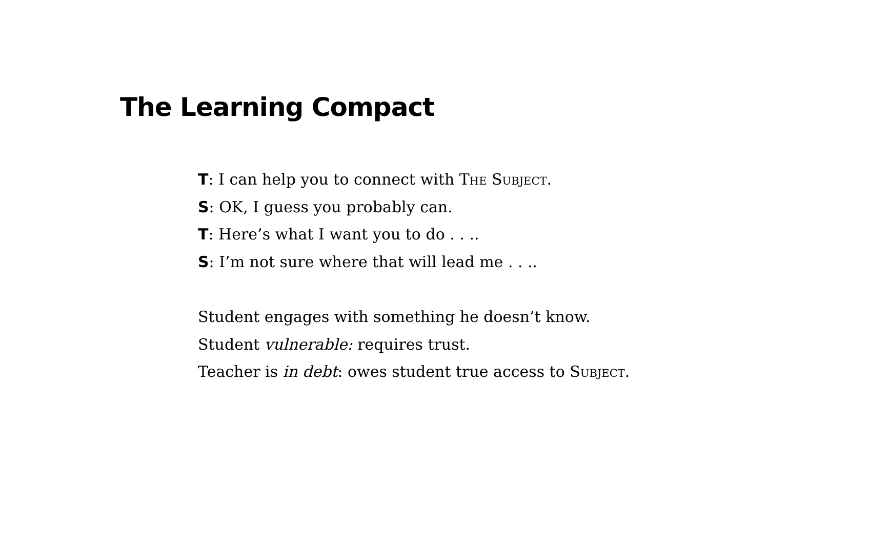The Learning Compact
T: I can help you to connect with The Subject.
S: OK, I guess you probably can.
T: Here’s what I want you to do . . ..
S: I’m not sure where that will lead me . . ..
Student engages with something he doesn’t know.
Student vulnerable: requires trust.
Teacher is in debt: owes student true access to Subject.